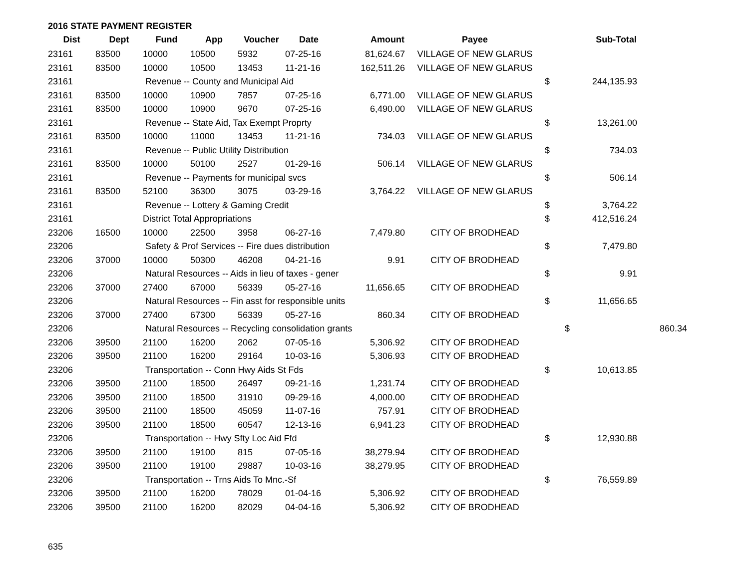2016 STATE PAYMENT REGISTER
| Dist | Dept | Fund | App | Voucher | Date | Amount | Payee | | Sub-Total | |
| --- | --- | --- | --- | --- | --- | --- | --- | --- | --- | --- |
| 23161 | 83500 | 10000 | 10500 | 5932 | 07-25-16 | 81,624.67 | VILLAGE OF NEW GLARUS | | | |
| 23161 | 83500 | 10000 | 10500 | 13453 | 11-21-16 | 162,511.26 | VILLAGE OF NEW GLARUS | | | |
| 23161 | | Revenue -- County and Municipal Aid | | | | | | $ | 244,135.93 | |
| 23161 | 83500 | 10000 | 10900 | 7857 | 07-25-16 | 6,771.00 | VILLAGE OF NEW GLARUS | | | |
| 23161 | 83500 | 10000 | 10900 | 9670 | 07-25-16 | 6,490.00 | VILLAGE OF NEW GLARUS | | | |
| 23161 | | Revenue -- State Aid, Tax Exempt Proprty | | | | | | $ | 13,261.00 | |
| 23161 | 83500 | 10000 | 11000 | 13453 | 11-21-16 | 734.03 | VILLAGE OF NEW GLARUS | | | |
| 23161 | | Revenue -- Public Utility Distribution | | | | | | $ | 734.03 | |
| 23161 | 83500 | 10000 | 50100 | 2527 | 01-29-16 | 506.14 | VILLAGE OF NEW GLARUS | | | |
| 23161 | | Revenue -- Payments for municipal svcs | | | | | | $ | 506.14 | |
| 23161 | 83500 | 52100 | 36300 | 3075 | 03-29-16 | 3,764.22 | VILLAGE OF NEW GLARUS | | | |
| 23161 | | Revenue -- Lottery & Gaming Credit | | | | | | $ | 3,764.22 | |
| 23161 | | District Total Appropriations | | | | | | $ | 412,516.24 | |
| 23206 | 16500 | 10000 | 22500 | 3958 | 06-27-16 | 7,479.80 | CITY OF BRODHEAD | | | |
| 23206 | | Safety & Prof Services -- Fire dues distribution | | | | | | $ | 7,479.80 | |
| 23206 | 37000 | 10000 | 50300 | 46208 | 04-21-16 | 9.91 | CITY OF BRODHEAD | | | |
| 23206 | | Natural Resources -- Aids in lieu of taxes - gener | | | | | | $ | 9.91 | |
| 23206 | 37000 | 27400 | 67000 | 56339 | 05-27-16 | 11,656.65 | CITY OF BRODHEAD | | | |
| 23206 | | Natural Resources -- Fin asst for responsible units | | | | | | $ | 11,656.65 | |
| 23206 | 37000 | 27400 | 67300 | 56339 | 05-27-16 | 860.34 | CITY OF BRODHEAD | | | |
| 23206 | | Natural Resources -- Recycling consolidation grants | | | | | | | $ | 860.34 |
| 23206 | 39500 | 21100 | 16200 | 2062 | 07-05-16 | 5,306.92 | CITY OF BRODHEAD | | | |
| 23206 | 39500 | 21100 | 16200 | 29164 | 10-03-16 | 5,306.93 | CITY OF BRODHEAD | | | |
| 23206 | | Transportation -- Conn Hwy Aids St Fds | | | | | | $ | 10,613.85 | |
| 23206 | 39500 | 21100 | 18500 | 26497 | 09-21-16 | 1,231.74 | CITY OF BRODHEAD | | | |
| 23206 | 39500 | 21100 | 18500 | 31910 | 09-29-16 | 4,000.00 | CITY OF BRODHEAD | | | |
| 23206 | 39500 | 21100 | 18500 | 45059 | 11-07-16 | 757.91 | CITY OF BRODHEAD | | | |
| 23206 | 39500 | 21100 | 18500 | 60547 | 12-13-16 | 6,941.23 | CITY OF BRODHEAD | | | |
| 23206 | | Transportation -- Hwy Sfty Loc Aid Ffd | | | | | | $ | 12,930.88 | |
| 23206 | 39500 | 21100 | 19100 | 815 | 07-05-16 | 38,279.94 | CITY OF BRODHEAD | | | |
| 23206 | 39500 | 21100 | 19100 | 29887 | 10-03-16 | 38,279.95 | CITY OF BRODHEAD | | | |
| 23206 | | Transportation -- Trns Aids To Mnc.-Sf | | | | | | $ | 76,559.89 | |
| 23206 | 39500 | 21100 | 16200 | 78029 | 01-04-16 | 5,306.92 | CITY OF BRODHEAD | | | |
| 23206 | 39500 | 21100 | 16200 | 82029 | 04-04-16 | 5,306.92 | CITY OF BRODHEAD | | | |
635